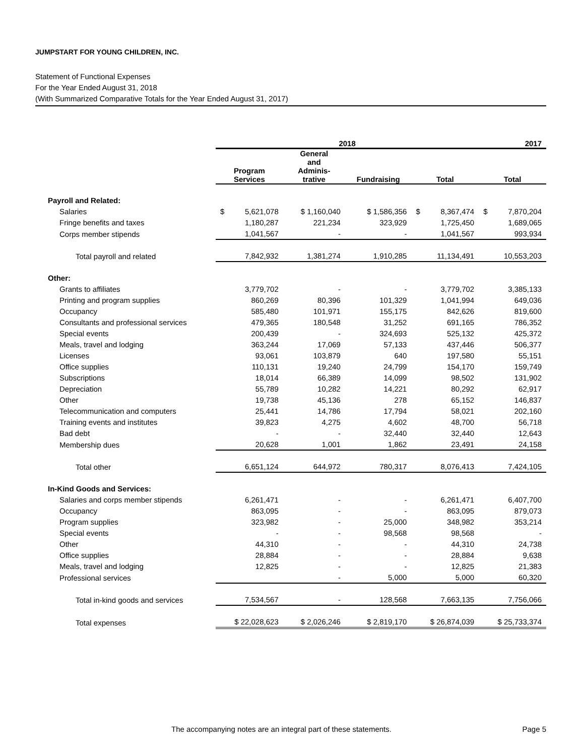JUMPSTART FOR YOUNG CHILDREN, INC.
Statement of Functional Expenses
For the Year Ended August 31, 2018
(With Summarized Comparative Totals for the Year Ended August 31, 2017)
| | 2018 | | | | 2017 |
| --- | --- | --- | --- | --- | --- |
| | Program Services | General and Adminis- trative | Fundraising | Total | Total |
| Payroll and Related: | | | | | |
| Salaries | $ 5,621,078 | $ 1,160,040 | $ 1,586,356 | $ 8,367,474 | $ 7,870,204 |
| Fringe benefits and taxes | 1,180,287 | 221,234 | 323,929 | 1,725,450 | 1,689,065 |
| Corps member stipends | 1,041,567 | - | - | 1,041,567 | 993,934 |
| Total payroll and related | 7,842,932 | 1,381,274 | 1,910,285 | 11,134,491 | 10,553,203 |
| Other: | | | | | |
| Grants to affiliates | 3,779,702 | - | - | 3,779,702 | 3,385,133 |
| Printing and program supplies | 860,269 | 80,396 | 101,329 | 1,041,994 | 649,036 |
| Occupancy | 585,480 | 101,971 | 155,175 | 842,626 | 819,600 |
| Consultants and professional services | 479,365 | 180,548 | 31,252 | 691,165 | 786,352 |
| Special events | 200,439 | - | 324,693 | 525,132 | 425,372 |
| Meals, travel and lodging | 363,244 | 17,069 | 57,133 | 437,446 | 506,377 |
| Licenses | 93,061 | 103,879 | 640 | 197,580 | 55,151 |
| Office supplies | 110,131 | 19,240 | 24,799 | 154,170 | 159,749 |
| Subscriptions | 18,014 | 66,389 | 14,099 | 98,502 | 131,902 |
| Depreciation | 55,789 | 10,282 | 14,221 | 80,292 | 62,917 |
| Other | 19,738 | 45,136 | 278 | 65,152 | 146,837 |
| Telecommunication and computers | 25,441 | 14,786 | 17,794 | 58,021 | 202,160 |
| Training events and institutes | 39,823 | 4,275 | 4,602 | 48,700 | 56,718 |
| Bad debt | - | - | 32,440 | 32,440 | 12,643 |
| Membership dues | 20,628 | 1,001 | 1,862 | 23,491 | 24,158 |
| Total other | 6,651,124 | 644,972 | 780,317 | 8,076,413 | 7,424,105 |
| In-Kind Goods and Services: | | | | | |
| Salaries and corps member stipends | 6,261,471 | - | - | 6,261,471 | 6,407,700 |
| Occupancy | 863,095 | - | - | 863,095 | 879,073 |
| Program supplies | 323,982 | - | 25,000 | 348,982 | 353,214 |
| Special events | - | - | 98,568 | 98,568 | - |
| Other | 44,310 | - | - | 44,310 | 24,738 |
| Office supplies | 28,884 | - | - | 28,884 | 9,638 |
| Meals, travel and lodging | 12,825 | - | - | 12,825 | 21,383 |
| Professional services | | - | 5,000 | 5,000 | 60,320 |
| Total in-kind goods and services | 7,534,567 | - | 128,568 | 7,663,135 | 7,756,066 |
| Total expenses | $ 22,028,623 | $ 2,026,246 | $ 2,819,170 | $ 26,874,039 | $ 25,733,374 |
The accompanying notes are an integral part of these statements. Page 5